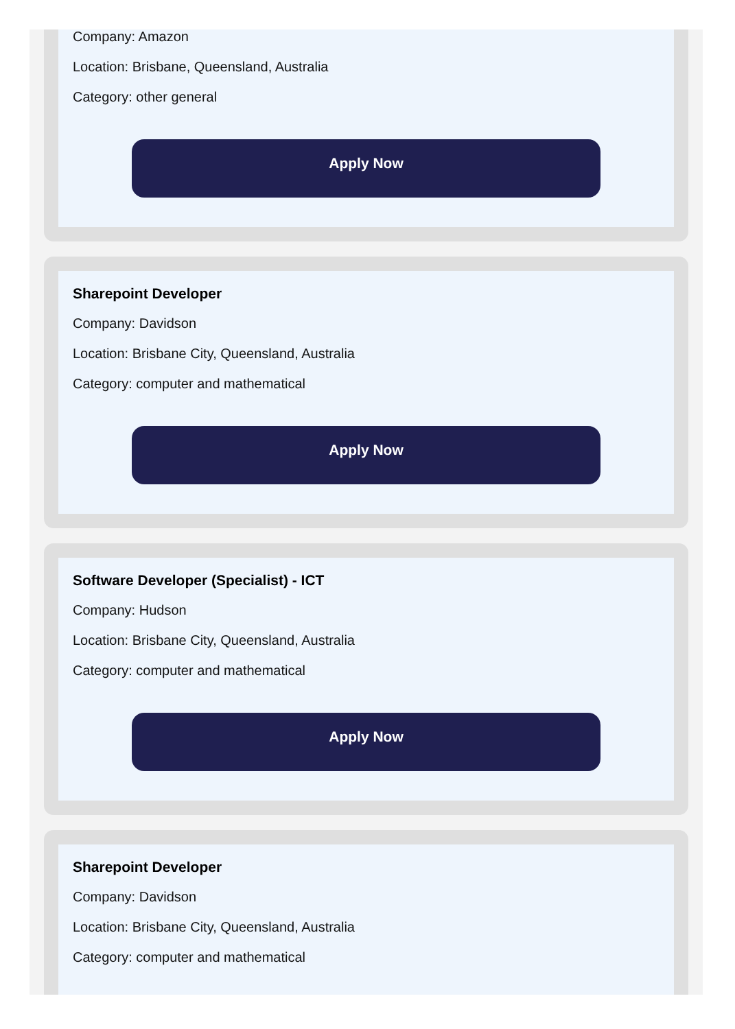Company: Amazon
Location: Brisbane, Queensland, Australia
Category: other general
Apply Now
Sharepoint Developer
Company: Davidson
Location: Brisbane City, Queensland, Australia
Category: computer and mathematical
Apply Now
Software Developer (Specialist) - ICT
Company: Hudson
Location: Brisbane City, Queensland, Australia
Category: computer and mathematical
Apply Now
Sharepoint Developer
Company: Davidson
Location: Brisbane City, Queensland, Australia
Category: computer and mathematical